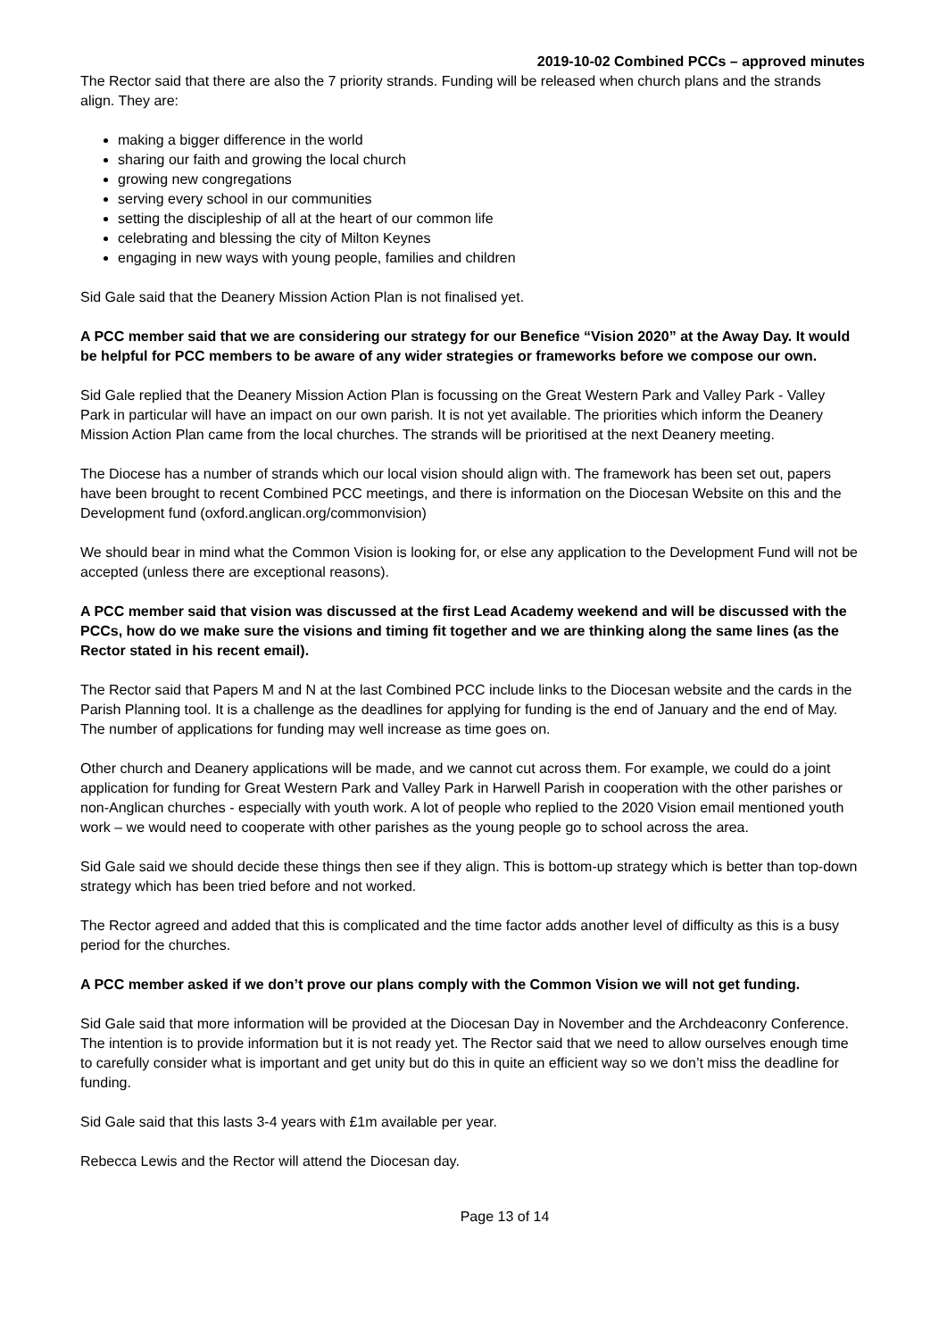2019-10-02 Combined PCCs – approved minutes
The Rector said that there are also the 7 priority strands. Funding will be released when church plans and the strands align. They are:
making a bigger difference in the world
sharing our faith and growing the local church
growing new congregations
serving every school in our communities
setting the discipleship of all at the heart of our common life
celebrating and blessing the city of Milton Keynes
engaging in new ways with young people, families and children
Sid Gale said that the Deanery Mission Action Plan is not finalised yet.
A PCC member said that we are considering our strategy for our Benefice “Vision 2020” at the Away Day. It would be helpful for PCC members to be aware of any wider strategies or frameworks before we compose our own.
Sid Gale replied that the Deanery Mission Action Plan is focussing on the Great Western Park and Valley Park - Valley Park in particular will have an impact on our own parish. It is not yet available. The priorities which inform the Deanery Mission Action Plan came from the local churches. The strands will be prioritised at the next Deanery meeting.
The Diocese has a number of strands which our local vision should align with. The framework has been set out, papers have been brought to recent Combined PCC meetings, and there is information on the Diocesan Website on this and the Development fund (oxford.anglican.org/commonvision)
We should bear in mind what the Common Vision is looking for, or else any application to the Development Fund will not be accepted (unless there are exceptional reasons).
A PCC member said that vision was discussed at the first Lead Academy weekend and will be discussed with the PCCs, how do we make sure the visions and timing fit together and we are thinking along the same lines (as the Rector stated in his recent email).
The Rector said that Papers M and N at the last Combined PCC include links to the Diocesan website and the cards in the Parish Planning tool. It is a challenge as the deadlines for applying for funding is the end of January and the end of May. The number of applications for funding may well increase as time goes on.
Other church and Deanery applications will be made, and we cannot cut across them. For example, we could do a joint application for funding for Great Western Park and Valley Park in Harwell Parish in cooperation with the other parishes or non-Anglican churches - especially with youth work. A lot of people who replied to the 2020 Vision email mentioned youth work – we would need to cooperate with other parishes as the young people go to school across the area.
Sid Gale said we should decide these things then see if they align. This is bottom-up strategy which is better than top-down strategy which has been tried before and not worked.
The Rector agreed and added that this is complicated and the time factor adds another level of difficulty as this is a busy period for the churches.
A PCC member asked if we don’t prove our plans comply with the Common Vision we will not get funding.
Sid Gale said that more information will be provided at the Diocesan Day in November and the Archdeaconry Conference. The intention is to provide information but it is not ready yet. The Rector said that we need to allow ourselves enough time to carefully consider what is important and get unity but do this in quite an efficient way so we don’t miss the deadline for funding.
Sid Gale said that this lasts 3-4 years with £1m available per year.
Rebecca Lewis and the Rector will attend the Diocesan day.
Page 13 of 14